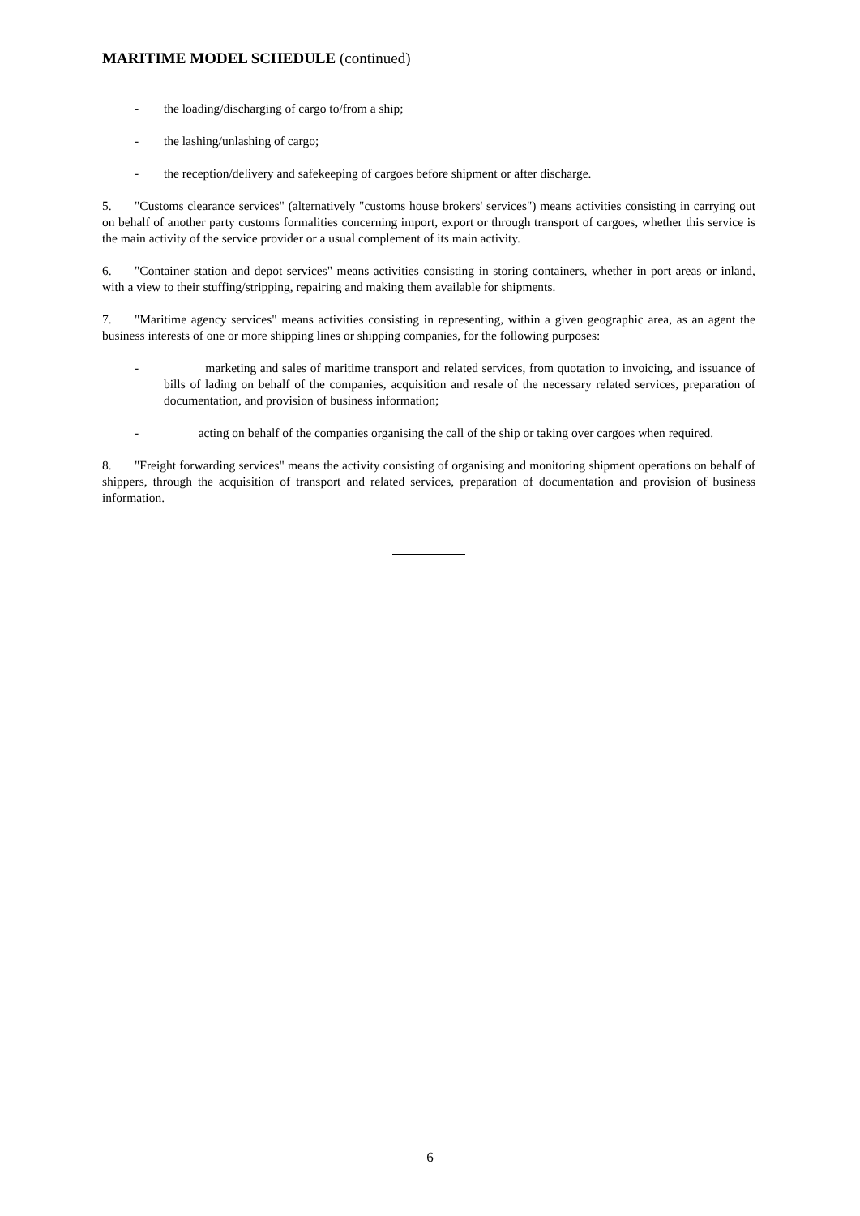MARITIME MODEL SCHEDULE (continued)
- the loading/discharging of cargo to/from a ship;
- the lashing/unlashing of cargo;
- the reception/delivery and safekeeping of cargoes before shipment or after discharge.
5. "Customs clearance services" (alternatively "customs house brokers' services") means activities consisting in carrying out on behalf of another party customs formalities concerning import, export or through transport of cargoes, whether this service is the main activity of the service provider or a usual complement of its main activity.
6. "Container station and depot services" means activities consisting in storing containers, whether in port areas or inland, with a view to their stuffing/stripping, repairing and making them available for shipments.
7. "Maritime agency services" means activities consisting in representing, within a given geographic area, as an agent the business interests of one or more shipping lines or shipping companies, for the following purposes:
- marketing and sales of maritime transport and related services, from quotation to invoicing, and issuance of bills of lading on behalf of the companies, acquisition and resale of the necessary related services, preparation of documentation, and provision of business information;
- acting on behalf of the companies organising the call of the ship or taking over cargoes when required.
8. "Freight forwarding services" means the activity consisting of organising and monitoring shipment operations on behalf of shippers, through the acquisition of transport and related services, preparation of documentation and provision of business information.
6